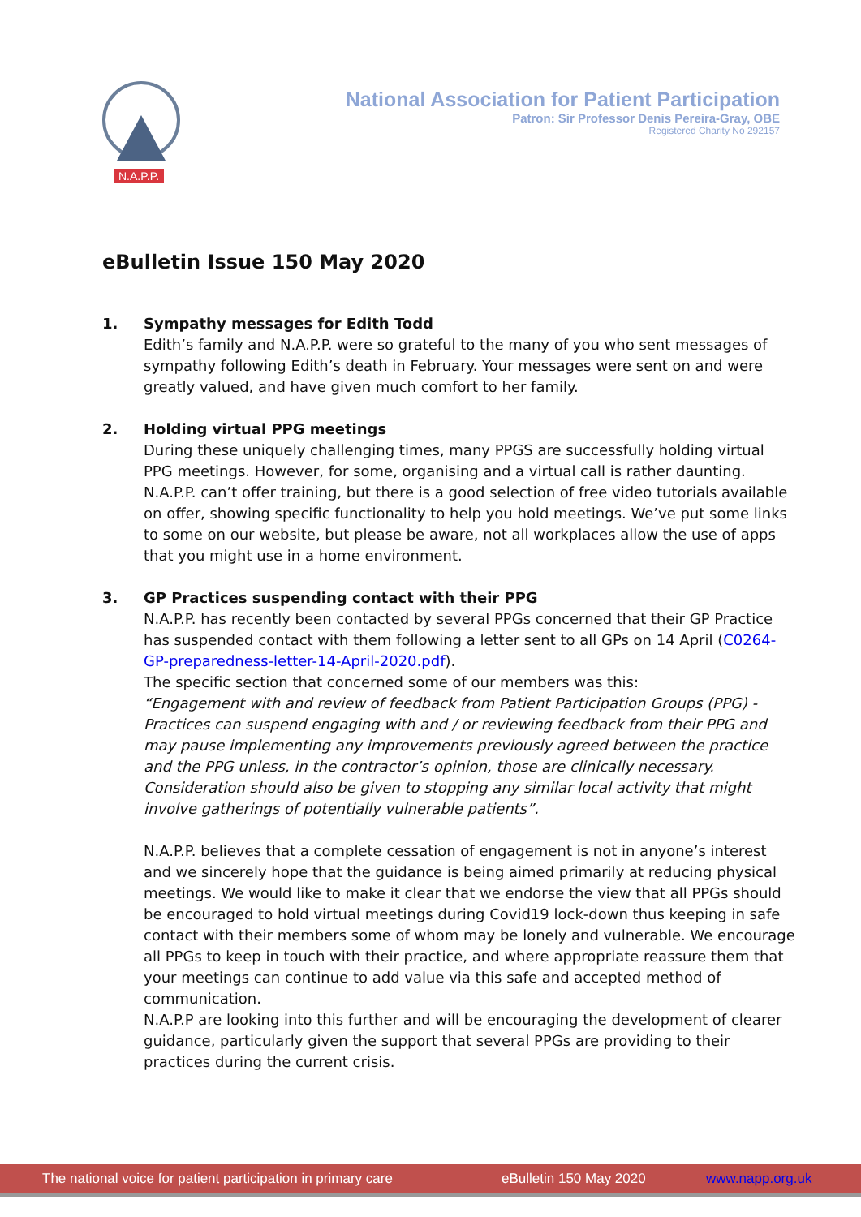N.A.P.P.
National Association for Patient Participation
Patron: Sir Professor Denis Pereira-Gray, OBE
Registered Charity No 292157
eBulletin Issue 150 May 2020
1. Sympathy messages for Edith Todd
Edith’s family and N.A.P.P. were so grateful to the many of you who sent messages of sympathy following Edith’s death in February. Your messages were sent on and were greatly valued, and have given much comfort to her family.
2. Holding virtual PPG meetings
During these uniquely challenging times, many PPGS are successfully holding virtual PPG meetings. However, for some, organising and a virtual call is rather daunting. N.A.P.P. can’t offer training, but there is a good selection of free video tutorials available on offer, showing specific functionality to help you hold meetings. We’ve put some links to some on our website, but please be aware, not all workplaces allow the use of apps that you might use in a home environment.
3. GP Practices suspending contact with their PPG
N.A.P.P. has recently been contacted by several PPGs concerned that their GP Practice has suspended contact with them following a letter sent to all GPs on 14 April (C0264-GP-preparedness-letter-14-April-2020.pdf).
The specific section that concerned some of our members was this:
“Engagement with and review of feedback from Patient Participation Groups (PPG) - Practices can suspend engaging with and / or reviewing feedback from their PPG and may pause implementing any improvements previously agreed between the practice and the PPG unless, in the contractor’s opinion, those are clinically necessary. Consideration should also be given to stopping any similar local activity that might involve gatherings of potentially vulnerable patients”.
N.A.P.P. believes that a complete cessation of engagement is not in anyone’s interest and we sincerely hope that the guidance is being aimed primarily at reducing physical meetings. We would like to make it clear that we endorse the view that all PPGs should be encouraged to hold virtual meetings during Covid19 lock-down thus keeping in safe contact with their members some of whom may be lonely and vulnerable. We encourage all PPGs to keep in touch with their practice, and where appropriate reassure them that your meetings can continue to add value via this safe and accepted method of communication.
N.A.P.P are looking into this further and will be encouraging the development of clearer guidance, particularly given the support that several PPGs are providing to their practices during the current crisis.
The national voice for patient participation in primary care eBulletin 150 May 2020 www.napp.org.uk